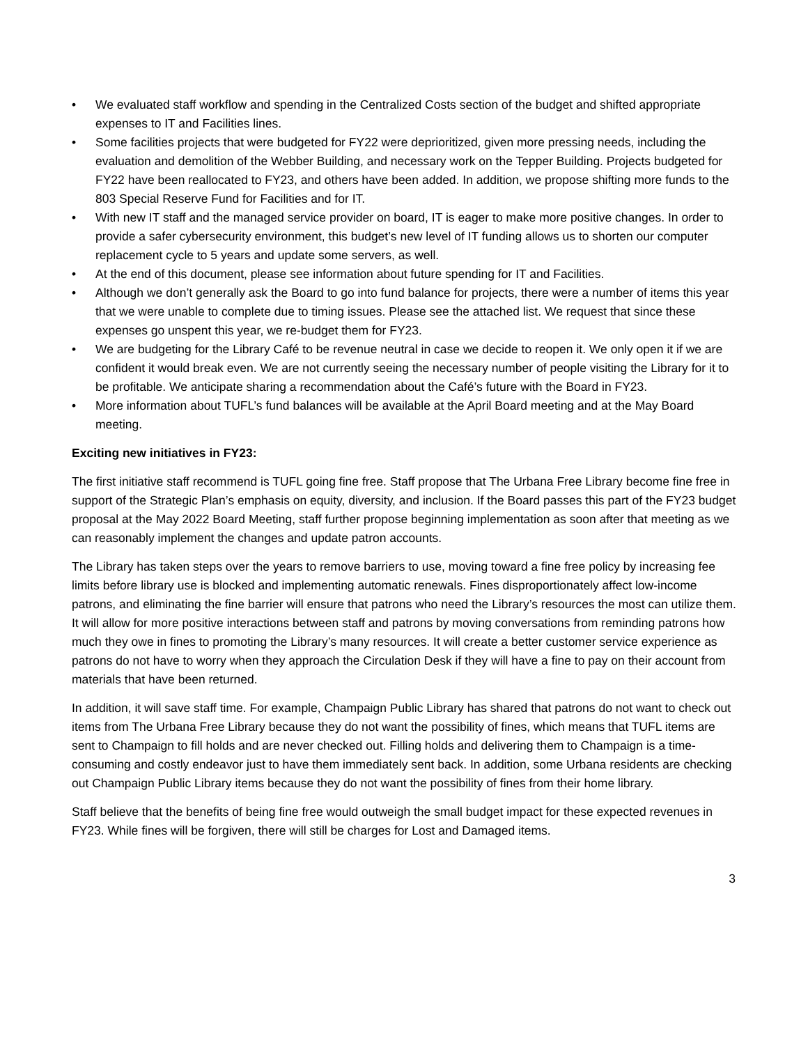• We evaluated staff workflow and spending in the Centralized Costs section of the budget and shifted appropriate expenses to IT and Facilities lines.
• Some facilities projects that were budgeted for FY22 were deprioritized, given more pressing needs, including the evaluation and demolition of the Webber Building, and necessary work on the Tepper Building. Projects budgeted for FY22 have been reallocated to FY23, and others have been added. In addition, we propose shifting more funds to the 803 Special Reserve Fund for Facilities and for IT.
• With new IT staff and the managed service provider on board, IT is eager to make more positive changes. In order to provide a safer cybersecurity environment, this budget’s new level of IT funding allows us to shorten our computer replacement cycle to 5 years and update some servers, as well.
• At the end of this document, please see information about future spending for IT and Facilities.
• Although we don’t generally ask the Board to go into fund balance for projects, there were a number of items this year that we were unable to complete due to timing issues. Please see the attached list. We request that since these expenses go unspent this year, we re-budget them for FY23.
• We are budgeting for the Library Café to be revenue neutral in case we decide to reopen it. We only open it if we are confident it would break even. We are not currently seeing the necessary number of people visiting the Library for it to be profitable. We anticipate sharing a recommendation about the Café’s future with the Board in FY23.
• More information about TUFL’s fund balances will be available at the April Board meeting and at the May Board meeting.
Exciting new initiatives in FY23:
The first initiative staff recommend is TUFL going fine free. Staff propose that The Urbana Free Library become fine free in support of the Strategic Plan’s emphasis on equity, diversity, and inclusion. If the Board passes this part of the FY23 budget proposal at the May 2022 Board Meeting, staff further propose beginning implementation as soon after that meeting as we can reasonably implement the changes and update patron accounts.
The Library has taken steps over the years to remove barriers to use, moving toward a fine free policy by increasing fee limits before library use is blocked and implementing automatic renewals. Fines disproportionately affect low-income patrons, and eliminating the fine barrier will ensure that patrons who need the Library’s resources the most can utilize them. It will allow for more positive interactions between staff and patrons by moving conversations from reminding patrons how much they owe in fines to promoting the Library’s many resources. It will create a better customer service experience as patrons do not have to worry when they approach the Circulation Desk if they will have a fine to pay on their account from materials that have been returned.
In addition, it will save staff time. For example, Champaign Public Library has shared that patrons do not want to check out items from The Urbana Free Library because they do not want the possibility of fines, which means that TUFL items are sent to Champaign to fill holds and are never checked out. Filling holds and delivering them to Champaign is a time-consuming and costly endeavor just to have them immediately sent back. In addition, some Urbana residents are checking out Champaign Public Library items because they do not want the possibility of fines from their home library.
Staff believe that the benefits of being fine free would outweigh the small budget impact for these expected revenues in FY23. While fines will be forgiven, there will still be charges for Lost and Damaged items.
3